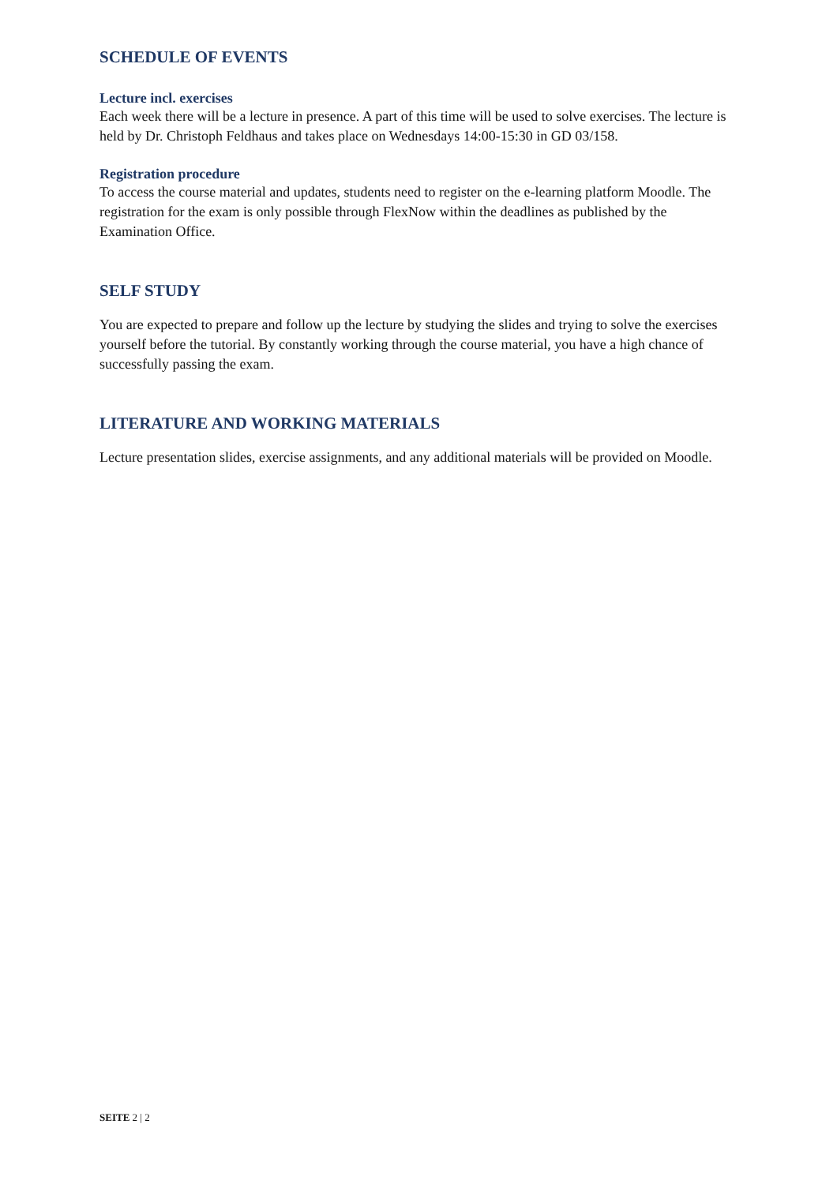SCHEDULE OF EVENTS
Lecture incl. exercises
Each week there will be a lecture in presence. A part of this time will be used to solve exercises. The lecture is held by Dr. Christoph Feldhaus and takes place on Wednesdays 14:00-15:30 in GD 03/158.
Registration procedure
To access the course material and updates, students need to register on the e-learning platform Moodle. The registration for the exam is only possible through FlexNow within the deadlines as published by the Examination Office.
SELF STUDY
You are expected to prepare and follow up the lecture by studying the slides and trying to solve the exercises yourself before the tutorial. By constantly working through the course material, you have a high chance of successfully passing the exam.
LITERATURE AND WORKING MATERIALS
Lecture presentation slides, exercise assignments, and any additional materials will be provided on Moodle.
SEITE 2 | 2